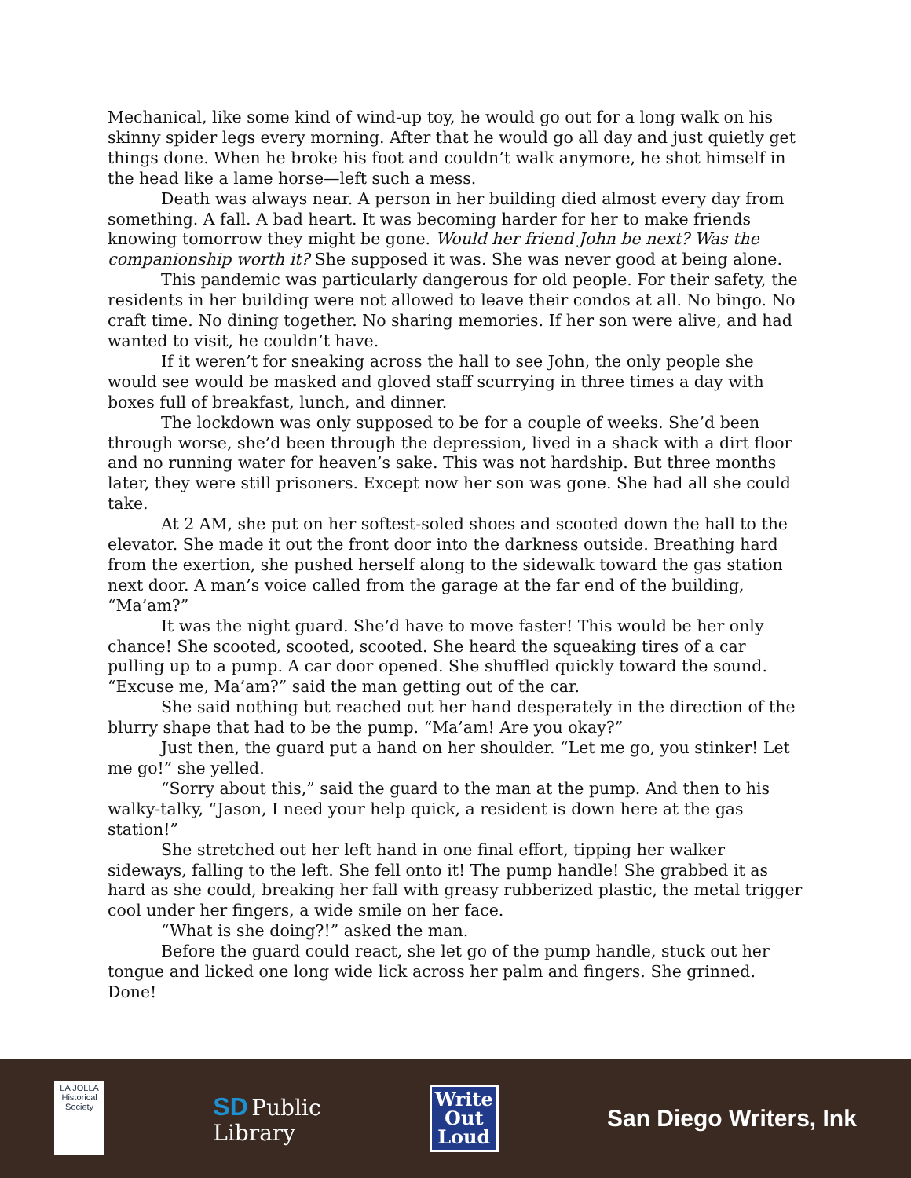Mechanical, like some kind of wind-up toy, he would go out for a long walk on his skinny spider legs every morning. After that he would go all day and just quietly get things done. When he broke his foot and couldn’t walk anymore, he shot himself in the head like a lame horse—left such a mess.
Death was always near. A person in her building died almost every day from something. A fall. A bad heart. It was becoming harder for her to make friends knowing tomorrow they might be gone. Would her friend John be next? Was the companionship worth it? She supposed it was. She was never good at being alone.
This pandemic was particularly dangerous for old people. For their safety, the residents in her building were not allowed to leave their condos at all. No bingo. No craft time. No dining together. No sharing memories. If her son were alive, and had wanted to visit, he couldn’t have.
If it weren’t for sneaking across the hall to see John, the only people she would see would be masked and gloved staff scurrying in three times a day with boxes full of breakfast, lunch, and dinner.
The lockdown was only supposed to be for a couple of weeks. She’d been through worse, she’d been through the depression, lived in a shack with a dirt floor and no running water for heaven’s sake. This was not hardship. But three months later, they were still prisoners. Except now her son was gone. She had all she could take.
At 2 AM, she put on her softest-soled shoes and scooted down the hall to the elevator. She made it out the front door into the darkness outside. Breathing hard from the exertion, she pushed herself along to the sidewalk toward the gas station next door. A man’s voice called from the garage at the far end of the building, “Ma’am?”
It was the night guard. She’d have to move faster! This would be her only chance! She scooted, scooted, scooted. She heard the squeaking tires of a car pulling up to a pump. A car door opened. She shuffled quickly toward the sound. “Excuse me, Ma’am?” said the man getting out of the car.
She said nothing but reached out her hand desperately in the direction of the blurry shape that had to be the pump. “Ma’am! Are you okay?”
Just then, the guard put a hand on her shoulder. “Let me go, you stinker! Let me go!” she yelled.
“Sorry about this,” said the guard to the man at the pump. And then to his walky-talky, “Jason, I need your help quick, a resident is down here at the gas station!”
She stretched out her left hand in one final effort, tipping her walker sideways, falling to the left. She fell onto it! The pump handle! She grabbed it as hard as she could, breaking her fall with greasy rubberized plastic, the metal trigger cool under her fingers, a wide smile on her face.
“What is she doing?!” asked the man.
Before the guard could react, she let go of the pump handle, stuck out her tongue and licked one long wide lick across her palm and fingers. She grinned. Done!
LA JOLLA
Historical Society
SD Public
Library
Write
Out
Loud
San Diego Writers, Ink